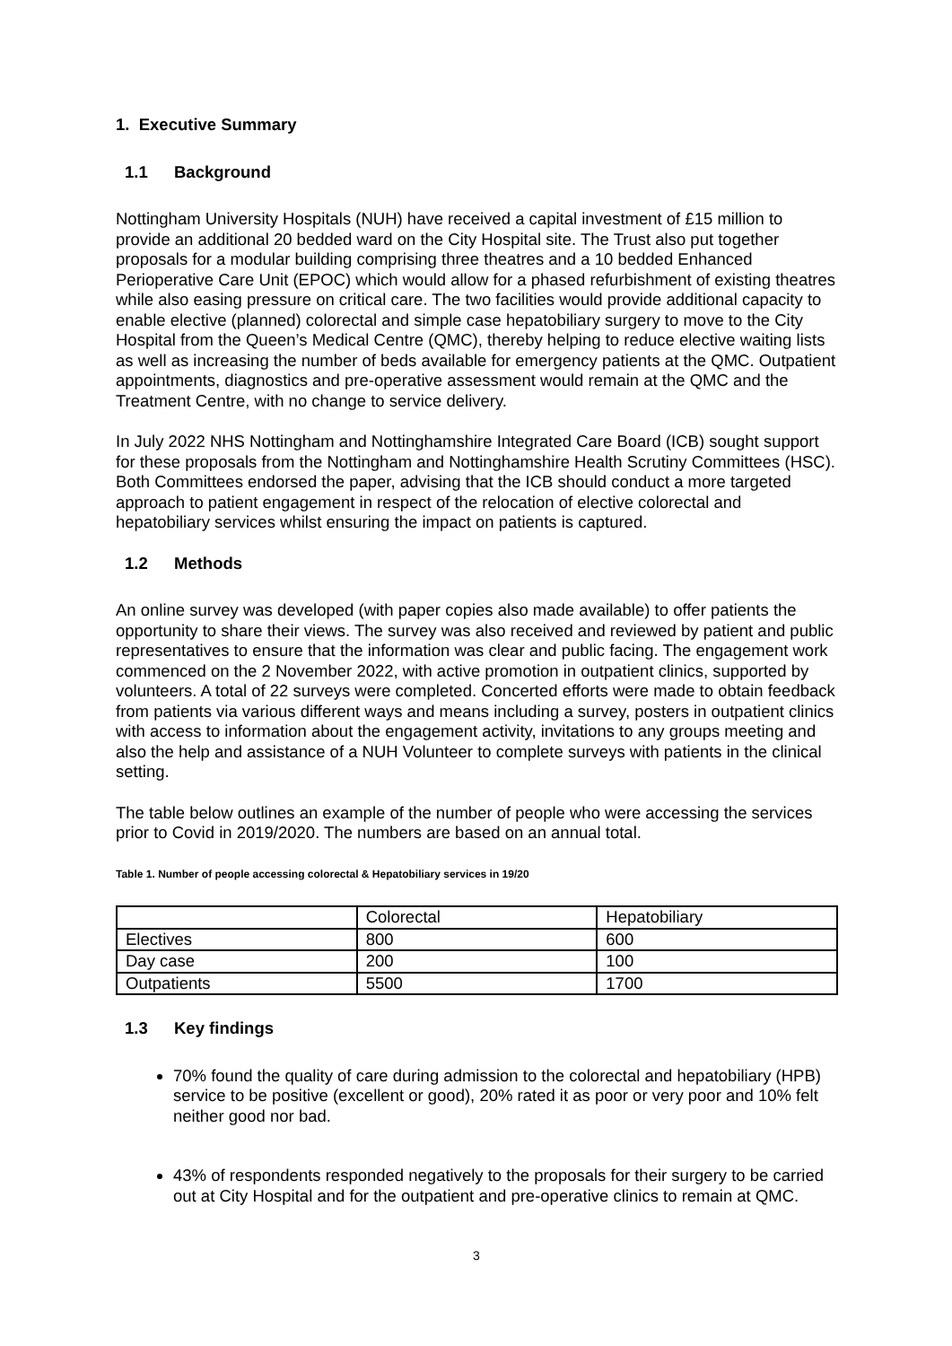1. Executive Summary
1.1 Background
Nottingham University Hospitals (NUH) have received a capital investment of £15 million to provide an additional 20 bedded ward on the City Hospital site. The Trust also put together proposals for a modular building comprising three theatres and a 10 bedded Enhanced Perioperative Care Unit (EPOC) which would allow for a phased refurbishment of existing theatres while also easing pressure on critical care. The two facilities would provide additional capacity to enable elective (planned) colorectal and simple case hepatobiliary surgery to move to the City Hospital from the Queen’s Medical Centre (QMC), thereby helping to reduce elective waiting lists as well as increasing the number of beds available for emergency patients at the QMC. Outpatient appointments, diagnostics and pre-operative assessment would remain at the QMC and the Treatment Centre, with no change to service delivery.
In July 2022 NHS Nottingham and Nottinghamshire Integrated Care Board (ICB) sought support for these proposals from the Nottingham and Nottinghamshire Health Scrutiny Committees (HSC). Both Committees endorsed the paper, advising that the ICB should conduct a more targeted approach to patient engagement in respect of the relocation of elective colorectal and hepatobiliary services whilst ensuring the impact on patients is captured.
1.2 Methods
An online survey was developed (with paper copies also made available) to offer patients the opportunity to share their views. The survey was also received and reviewed by patient and public representatives to ensure that the information was clear and public facing. The engagement work commenced on the 2 November 2022, with active promotion in outpatient clinics, supported by volunteers. A total of 22 surveys were completed. Concerted efforts were made to obtain feedback from patients via various different ways and means including a survey, posters in outpatient clinics with access to information about the engagement activity, invitations to any groups meeting and also the help and assistance of a NUH Volunteer to complete surveys with patients in the clinical setting.
The table below outlines an example of the number of people who were accessing the services prior to Covid in 2019/2020. The numbers are based on an annual total.
Table 1. Number of people accessing colorectal & Hepatobiliary services in 19/20
| | Colorectal | Hepatobiliary |
| Electives | 800 | 600 |
| Day case | 200 | 100 |
| Outpatients | 5500 | 1700 |
1.3 Key findings
70% found the quality of care during admission to the colorectal and hepatobiliary (HPB) service to be positive (excellent or good), 20% rated it as poor or very poor and 10% felt neither good nor bad.
43% of respondents responded negatively to the proposals for their surgery to be carried out at City Hospital and for the outpatient and pre-operative clinics to remain at QMC.
3